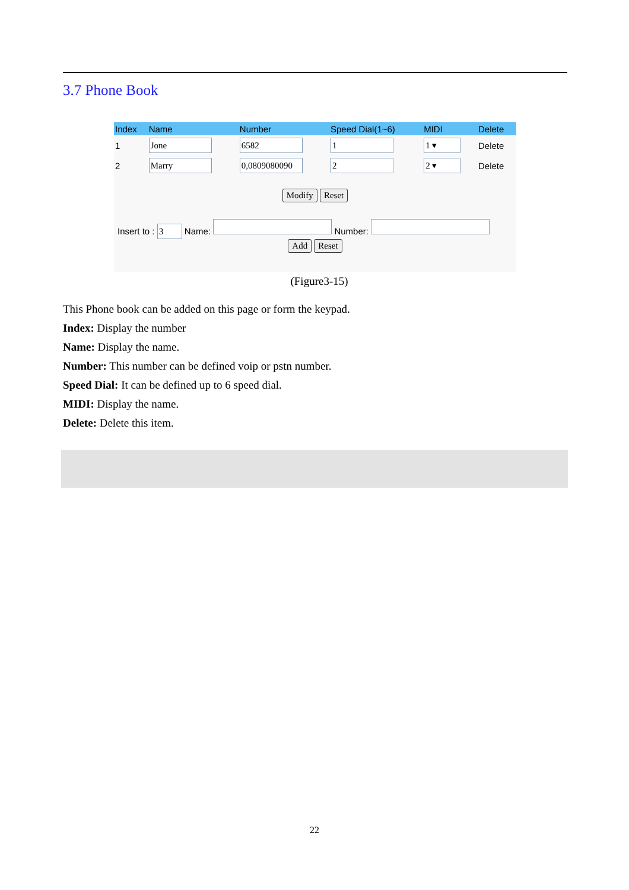3.7 Phone Book
| Index | Name | Number | Speed Dial(1~6) | MIDI | Delete |
| --- | --- | --- | --- | --- | --- |
| 1 | Jone | 6582 | 1 | 1 ▾ | Delete |
| 2 | Marry | 0,0809080090 | 2 | 2 ▾ | Delete |
Modify Reset
Insert to : 3 Name: Number:
Add Reset
(Figure3-15)
This Phone book can be added on this page or form the keypad.
Index: Display the number
Name: Display the name.
Number: This number can be defined voip or pstn number.
Speed Dial: It can be defined up to 6 speed dial.
MIDI: Display the name.
Delete: Delete this item.
22